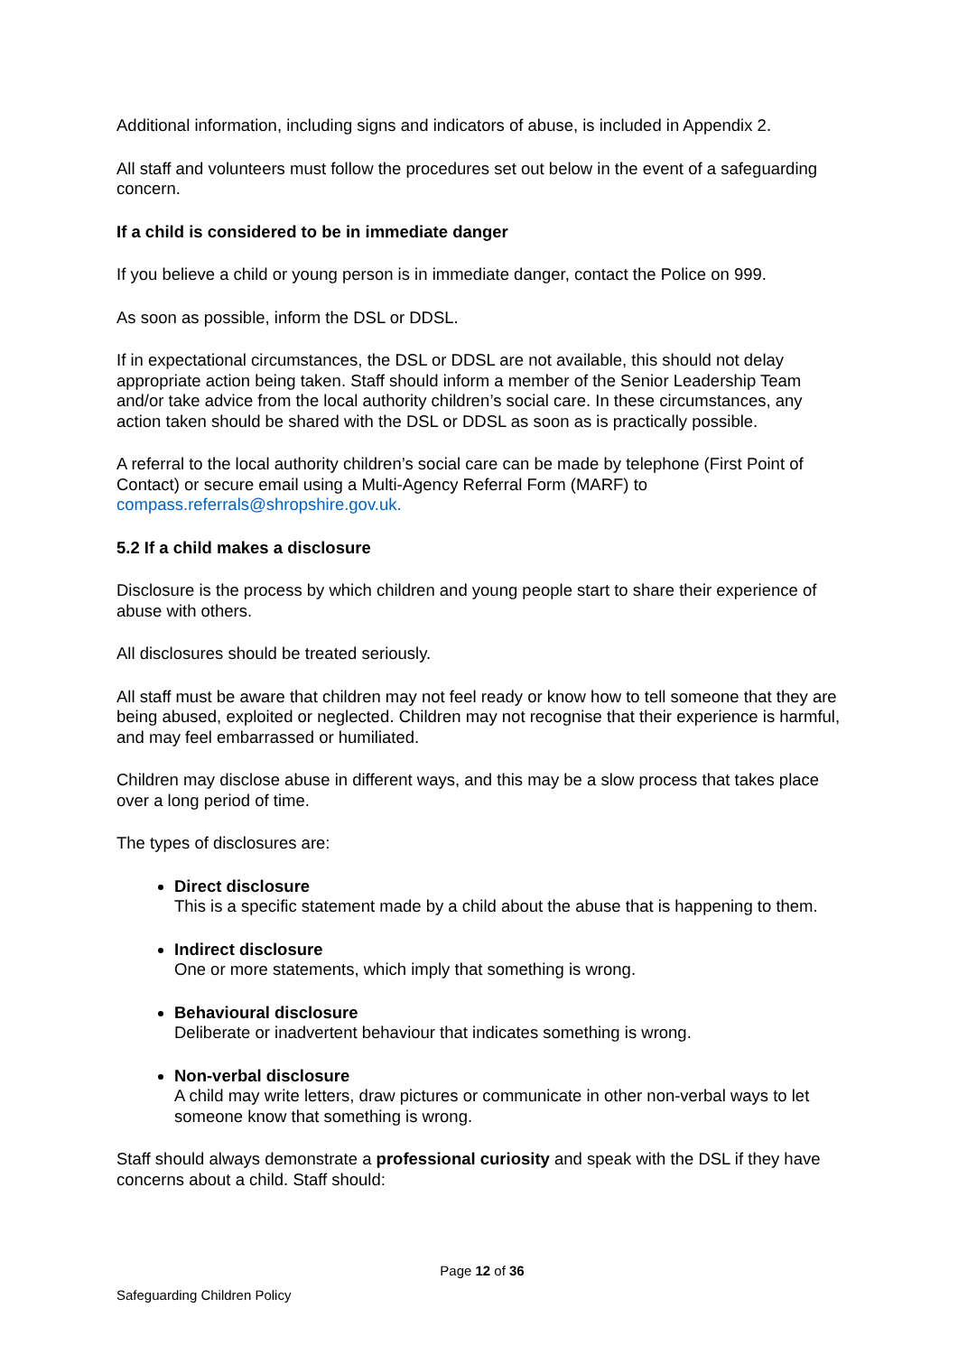Additional information, including signs and indicators of abuse, is included in Appendix 2.
All staff and volunteers must follow the procedures set out below in the event of a safeguarding concern.
If a child is considered to be in immediate danger
If you believe a child or young person is in immediate danger, contact the Police on 999.
As soon as possible, inform the DSL or DDSL.
If in expectational circumstances, the DSL or DDSL are not available, this should not delay appropriate action being taken. Staff should inform a member of the Senior Leadership Team and/or take advice from the local authority children’s social care. In these circumstances, any action taken should be shared with the DSL or DDSL as soon as is practically possible.
A referral to the local authority children’s social care can be made by telephone (First Point of Contact) or secure email using a Multi-Agency Referral Form (MARF) to compass.referrals@shropshire.gov.uk.
5.2 If a child makes a disclosure
Disclosure is the process by which children and young people start to share their experience of abuse with others.
All disclosures should be treated seriously.
All staff must be aware that children may not feel ready or know how to tell someone that they are being abused, exploited or neglected. Children may not recognise that their experience is harmful, and may feel embarrassed or humiliated.
Children may disclose abuse in different ways, and this may be a slow process that takes place over a long period of time.
The types of disclosures are:
Direct disclosure
This is a specific statement made by a child about the abuse that is happening to them.
Indirect disclosure
One or more statements, which imply that something is wrong.
Behavioural disclosure
Deliberate or inadvertent behaviour that indicates something is wrong.
Non-verbal disclosure
A child may write letters, draw pictures or communicate in other non-verbal ways to let someone know that something is wrong.
Staff should always demonstrate a professional curiosity and speak with the DSL if they have concerns about a child. Staff should:
Page 12 of 36
Safeguarding Children Policy